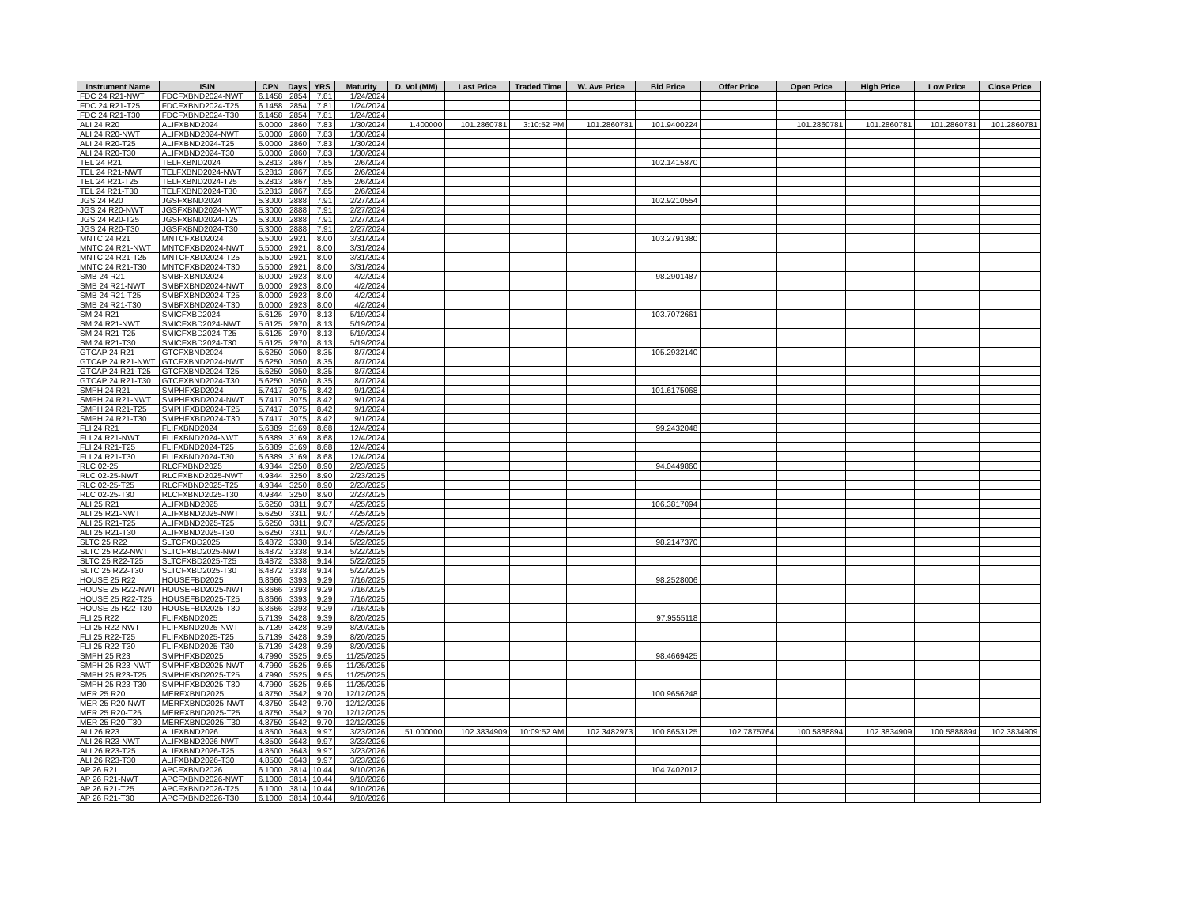| Instrument Name | ISIN | CPN | Days | YRS | Maturity | D. Vol (MM) | Last Price | Traded Time | W. Ave Price | Bid Price | Offer Price | Open Price | High Price | Low Price | Close Price |
| --- | --- | --- | --- | --- | --- | --- | --- | --- | --- | --- | --- | --- | --- | --- | --- |
| FDC 24 R21-NWT | FDCFXBND2024-NWT | 6.1458 | 2854 | 7.81 | 1/24/2024 | | | | | | | | | | |
| FDC 24 R21-T25 | FDCFXBND2024-T25 | 6.1458 | 2854 | 7.81 | 1/24/2024 | | | | | | | | | | |
| FDC 24 R21-T30 | FDCFXBND2024-T30 | 6.1458 | 2854 | 7.81 | 1/24/2024 | | | | | | | | | | |
| ALI 24 R20 | ALIFXBND2024 | 5.0000 | 2860 | 7.83 | 1/30/2024 | 1.400000 | 101.2860781 | 3:10:52 PM | 101.2860781 | 101.9400224 | | 101.2860781 | 101.2860781 | 101.2860781 | 101.2860781 |
| ALI 24 R20-NWT | ALIFXBND2024-NWT | 5.0000 | 2860 | 7.83 | 1/30/2024 | | | | | | | | | | |
| ALI 24 R20-T25 | ALIFXBND2024-T25 | 5.0000 | 2860 | 7.83 | 1/30/2024 | | | | | | | | | | |
| ALI 24 R20-T30 | ALIFXBND2024-T30 | 5.0000 | 2860 | 7.83 | 1/30/2024 | | | | | | | | | | |
| TEL 24 R21 | TELFXBND2024 | 5.2813 | 2867 | 7.85 | 2/6/2024 | | | | | 102.1415870 | | | | | |
| TEL 24 R21-NWT | TELFXBND2024-NWT | 5.2813 | 2867 | 7.85 | 2/6/2024 | | | | | | | | | | |
| TEL 24 R21-T25 | TELFXBND2024-T25 | 5.2813 | 2867 | 7.85 | 2/6/2024 | | | | | | | | | | |
| TEL 24 R21-T30 | TELFXBND2024-T30 | 5.2813 | 2867 | 7.85 | 2/6/2024 | | | | | | | | | | |
| JGS 24 R20 | JGSFXBND2024 | 5.3000 | 2888 | 7.91 | 2/27/2024 | | | | | 102.9210554 | | | | | |
| JGS 24 R20-NWT | JGSFXBND2024-NWT | 5.3000 | 2888 | 7.91 | 2/27/2024 | | | | | | | | | | |
| JGS 24 R20-T25 | JGSFXBND2024-T25 | 5.3000 | 2888 | 7.91 | 2/27/2024 | | | | | | | | | | |
| JGS 24 R20-T30 | JGSFXBND2024-T30 | 5.3000 | 2888 | 7.91 | 2/27/2024 | | | | | | | | | | |
| MNTC 24 R21 | MNTCFXBD2024 | 5.5000 | 2921 | 8.00 | 3/31/2024 | | | | | 103.2791380 | | | | | |
| MNTC 24 R21-NWT | MNTCFXBD2024-NWT | 5.5000 | 2921 | 8.00 | 3/31/2024 | | | | | | | | | | |
| MNTC 24 R21-T25 | MNTCFXBD2024-T25 | 5.5000 | 2921 | 8.00 | 3/31/2024 | | | | | | | | | | |
| MNTC 24 R21-T30 | MNTCFXBD2024-T30 | 5.5000 | 2921 | 8.00 | 3/31/2024 | | | | | | | | | | |
| SMB 24 R21 | SMBFXBND2024 | 6.0000 | 2923 | 8.00 | 4/2/2024 | | | | | 98.2901487 | | | | | |
| SMB 24 R21-NWT | SMBFXBND2024-NWT | 6.0000 | 2923 | 8.00 | 4/2/2024 | | | | | | | | | | |
| SMB 24 R21-T25 | SMBFXBND2024-T25 | 6.0000 | 2923 | 8.00 | 4/2/2024 | | | | | | | | | | |
| SMB 24 R21-T30 | SMBFXBND2024-T30 | 6.0000 | 2923 | 8.00 | 4/2/2024 | | | | | | | | | | |
| SM 24 R21 | SMICFXBD2024 | 5.6125 | 2970 | 8.13 | 5/19/2024 | | | | | 103.7072661 | | | | | |
| SM 24 R21-NWT | SMICFXBD2024-NWT | 5.6125 | 2970 | 8.13 | 5/19/2024 | | | | | | | | | | |
| SM 24 R21-T25 | SMICFXBD2024-T25 | 5.6125 | 2970 | 8.13 | 5/19/2024 | | | | | | | | | | |
| SM 24 R21-T30 | SMICFXBD2024-T30 | 5.6125 | 2970 | 8.13 | 5/19/2024 | | | | | | | | | | |
| GTCAP 24 R21 | GTCFXBND2024 | 5.6250 | 3050 | 8.35 | 8/7/2024 | | | | | 105.2932140 | | | | | |
| GTCAP 24 R21-NWT | GTCFXBND2024-NWT | 5.6250 | 3050 | 8.35 | 8/7/2024 | | | | | | | | | | |
| GTCAP 24 R21-T25 | GTCFXBND2024-T25 | 5.6250 | 3050 | 8.35 | 8/7/2024 | | | | | | | | | | |
| GTCAP 24 R21-T30 | GTCFXBND2024-T30 | 5.6250 | 3050 | 8.35 | 8/7/2024 | | | | | | | | | | |
| SMPH 24 R21 | SMPHFXBD2024 | 5.7417 | 3075 | 8.42 | 9/1/2024 | | | | | 101.6175068 | | | | | |
| SMPH 24 R21-NWT | SMPHFXBD2024-NWT | 5.7417 | 3075 | 8.42 | 9/1/2024 | | | | | | | | | | |
| SMPH 24 R21-T25 | SMPHFXBD2024-T25 | 5.7417 | 3075 | 8.42 | 9/1/2024 | | | | | | | | | | |
| SMPH 24 R21-T30 | SMPHFXBD2024-T30 | 5.7417 | 3075 | 8.42 | 9/1/2024 | | | | | | | | | | |
| FLI 24 R21 | FLIFXBND2024 | 5.6389 | 3169 | 8.68 | 12/4/2024 | | | | | 99.2432048 | | | | | |
| FLI 24 R21-NWT | FLIFXBND2024-NWT | 5.6389 | 3169 | 8.68 | 12/4/2024 | | | | | | | | | | |
| FLI 24 R21-T25 | FLIFXBND2024-T25 | 5.6389 | 3169 | 8.68 | 12/4/2024 | | | | | | | | | | |
| FLI 24 R21-T30 | FLIFXBND2024-T30 | 5.6389 | 3169 | 8.68 | 12/4/2024 | | | | | | | | | | |
| RLC 02-25 | RLCFXBND2025 | 4.9344 | 3250 | 8.90 | 2/23/2025 | | | | | 94.0449860 | | | | | |
| RLC 02-25-NWT | RLCFXBND2025-NWT | 4.9344 | 3250 | 8.90 | 2/23/2025 | | | | | | | | | | |
| RLC 02-25-T25 | RLCFXBND2025-T25 | 4.9344 | 3250 | 8.90 | 2/23/2025 | | | | | | | | | | |
| RLC 02-25-T30 | RLCFXBND2025-T30 | 4.9344 | 3250 | 8.90 | 2/23/2025 | | | | | | | | | | |
| ALI 25 R21 | ALIFXBND2025 | 5.6250 | 3311 | 9.07 | 4/25/2025 | | | | | 106.3817094 | | | | | |
| ALI 25 R21-NWT | ALIFXBND2025-NWT | 5.6250 | 3311 | 9.07 | 4/25/2025 | | | | | | | | | | |
| ALI 25 R21-T25 | ALIFXBND2025-T25 | 5.6250 | 3311 | 9.07 | 4/25/2025 | | | | | | | | | | |
| ALI 25 R21-T30 | ALIFXBND2025-T30 | 5.6250 | 3311 | 9.07 | 4/25/2025 | | | | | | | | | | |
| SLTC 25 R22 | SLTCFXBD2025 | 6.4872 | 3338 | 9.14 | 5/22/2025 | | | | | 98.2147370 | | | | | |
| SLTC 25 R22-NWT | SLTCFXBD2025-NWT | 6.4872 | 3338 | 9.14 | 5/22/2025 | | | | | | | | | | |
| SLTC 25 R22-T25 | SLTCFXBD2025-T25 | 6.4872 | 3338 | 9.14 | 5/22/2025 | | | | | | | | | | |
| SLTC 25 R22-T30 | SLTCFXBD2025-T30 | 6.4872 | 3338 | 9.14 | 5/22/2025 | | | | | | | | | | |
| HOUSE 25 R22 | HOUSEFBD2025 | 6.8666 | 3393 | 9.29 | 7/16/2025 | | | | | 98.2528006 | | | | | |
| HOUSE 25 R22-NWT | HOUSEFBD2025-NWT | 6.8666 | 3393 | 9.29 | 7/16/2025 | | | | | | | | | | |
| HOUSE 25 R22-T25 | HOUSEFBD2025-T25 | 6.8666 | 3393 | 9.29 | 7/16/2025 | | | | | | | | | | |
| HOUSE 25 R22-T30 | HOUSEFBD2025-T30 | 6.8666 | 3393 | 9.29 | 7/16/2025 | | | | | | | | | | |
| FLI 25 R22 | FLIFXBND2025 | 5.7139 | 3428 | 9.39 | 8/20/2025 | | | | | 97.9555118 | | | | | |
| FLI 25 R22-NWT | FLIFXBND2025-NWT | 5.7139 | 3428 | 9.39 | 8/20/2025 | | | | | | | | | | |
| FLI 25 R22-T25 | FLIFXBND2025-T25 | 5.7139 | 3428 | 9.39 | 8/20/2025 | | | | | | | | | | |
| FLI 25 R22-T30 | FLIFXBND2025-T30 | 5.7139 | 3428 | 9.39 | 8/20/2025 | | | | | | | | | | |
| SMPH 25 R23 | SMPHFXBD2025 | 4.7990 | 3525 | 9.65 | 11/25/2025 | | | | | 98.4669425 | | | | | |
| SMPH 25 R23-NWT | SMPHFXBD2025-NWT | 4.7990 | 3525 | 9.65 | 11/25/2025 | | | | | | | | | | |
| SMPH 25 R23-T25 | SMPHFXBD2025-T25 | 4.7990 | 3525 | 9.65 | 11/25/2025 | | | | | | | | | | |
| SMPH 25 R23-T30 | SMPHFXBD2025-T30 | 4.7990 | 3525 | 9.65 | 11/25/2025 | | | | | | | | | | |
| MER 25 R20 | MERFXBND2025 | 4.8750 | 3542 | 9.70 | 12/12/2025 | | | | | 100.9656248 | | | | | |
| MER 25 R20-NWT | MERFXBND2025-NWT | 4.8750 | 3542 | 9.70 | 12/12/2025 | | | | | | | | | | |
| MER 25 R20-T25 | MERFXBND2025-T25 | 4.8750 | 3542 | 9.70 | 12/12/2025 | | | | | | | | | | |
| MER 25 R20-T30 | MERFXBND2025-T30 | 4.8750 | 3542 | 9.70 | 12/12/2025 | | | | | | | | | | |
| ALI 26 R23 | ALIFXBND2026 | 4.8500 | 3643 | 9.97 | 3/23/2026 | 51.000000 | 102.3834909 | 10:09:52 AM | 102.3482973 | 100.8653125 | 102.7875764 | 100.5888894 | 102.3834909 | 100.5888894 | 102.3834909 |
| ALI 26 R23-NWT | ALIFXBND2026-NWT | 4.8500 | 3643 | 9.97 | 3/23/2026 | | | | | | | | | | |
| ALI 26 R23-T25 | ALIFXBND2026-T25 | 4.8500 | 3643 | 9.97 | 3/23/2026 | | | | | | | | | | |
| ALI 26 R23-T30 | ALIFXBND2026-T30 | 4.8500 | 3643 | 9.97 | 3/23/2026 | | | | | | | | | | |
| AP 26 R21 | APCFXBND2026 | 6.1000 | 3814 | 10.44 | 9/10/2026 | | | | | 104.7402012 | | | | | |
| AP 26 R21-NWT | APCFXBND2026-NWT | 6.1000 | 3814 | 10.44 | 9/10/2026 | | | | | | | | | | |
| AP 26 R21-T25 | APCFXBND2026-T25 | 6.1000 | 3814 | 10.44 | 9/10/2026 | | | | | | | | | | |
| AP 26 R21-T30 | APCFXBND2026-T30 | 6.1000 | 3814 | 10.44 | 9/10/2026 | | | | | | | | | | |